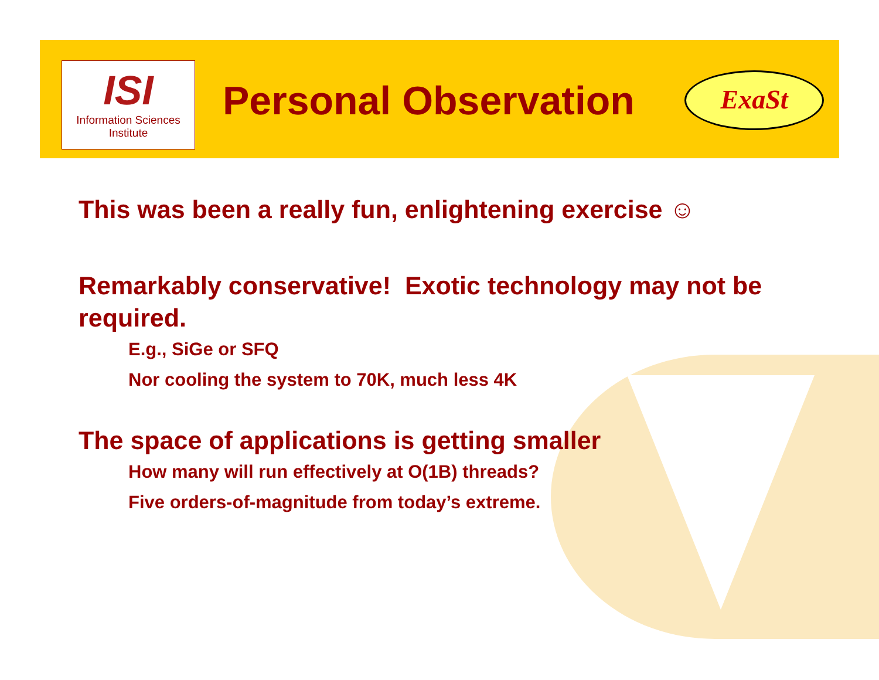ISI
Information Sciences Institute
Personal Observation ExaSt
This was been a really fun, enlightening exercise ☺
Remarkably conservative! Exotic technology may not be required.
E.g., SiGe or SFQ
Nor cooling the system to 70K, much less 4K
The space of applications is getting smaller
How many will run effectively at O(1B) threads?
Five orders-of-magnitude from today’s extreme.